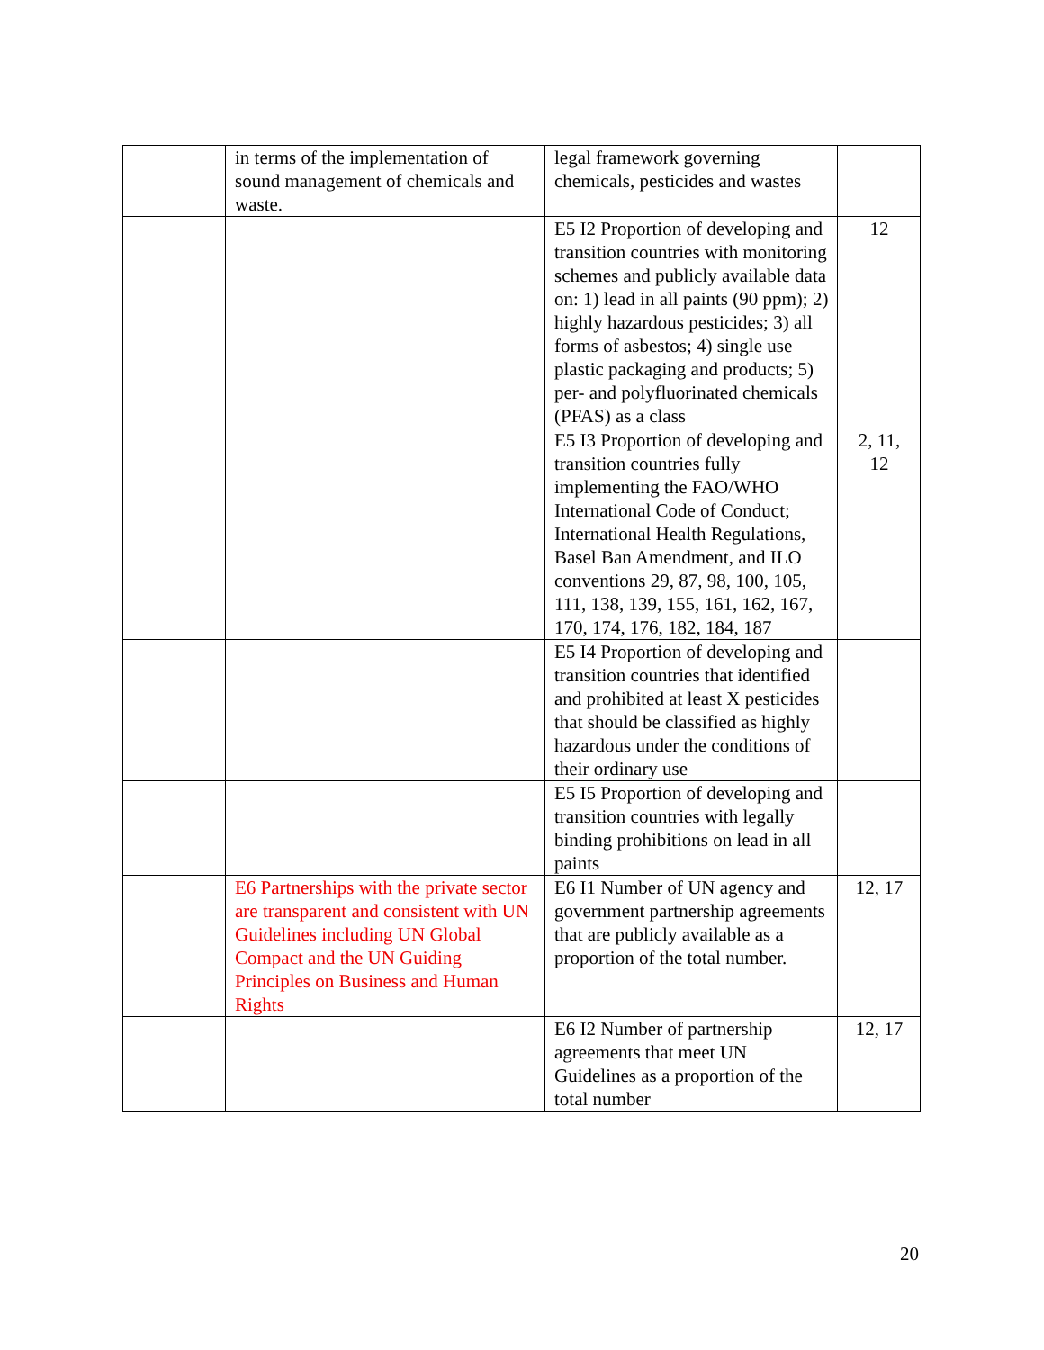| | in terms of the implementation of sound management of chemicals and waste. | legal framework governing chemicals, pesticides and wastes | |
| | | E5 I2 Proportion of developing and transition countries with monitoring schemes and publicly available data on: 1) lead in all paints (90 ppm); 2) highly hazardous pesticides; 3) all forms of asbestos; 4) single use plastic packaging and products; 5) per- and polyfluorinated chemicals (PFAS) as a class | 12 |
| | | E5 I3 Proportion of developing and transition countries fully implementing the FAO/WHO International Code of Conduct; International Health Regulations, Basel Ban Amendment, and ILO conventions 29, 87, 98, 100, 105, 111, 138, 139, 155, 161, 162, 167, 170, 174, 176, 182, 184, 187 | 2, 11, 12 |
| | | E5 I4 Proportion of developing and transition countries that identified and prohibited at least X pesticides that should be classified as highly hazardous under the conditions of their ordinary use | |
| | | E5 I5 Proportion of developing and transition countries with legally binding prohibitions on lead in all paints | |
| | E6 Partnerships with the private sector are transparent and consistent with UN Guidelines including UN Global Compact and the UN Guiding Principles on Business and Human Rights | E6 I1 Number of UN agency and government partnership agreements that are publicly available as a proportion of the total number. | 12, 17 |
| | | E6 I2 Number of partnership agreements that meet UN Guidelines as a proportion of the total number | 12, 17 |
20